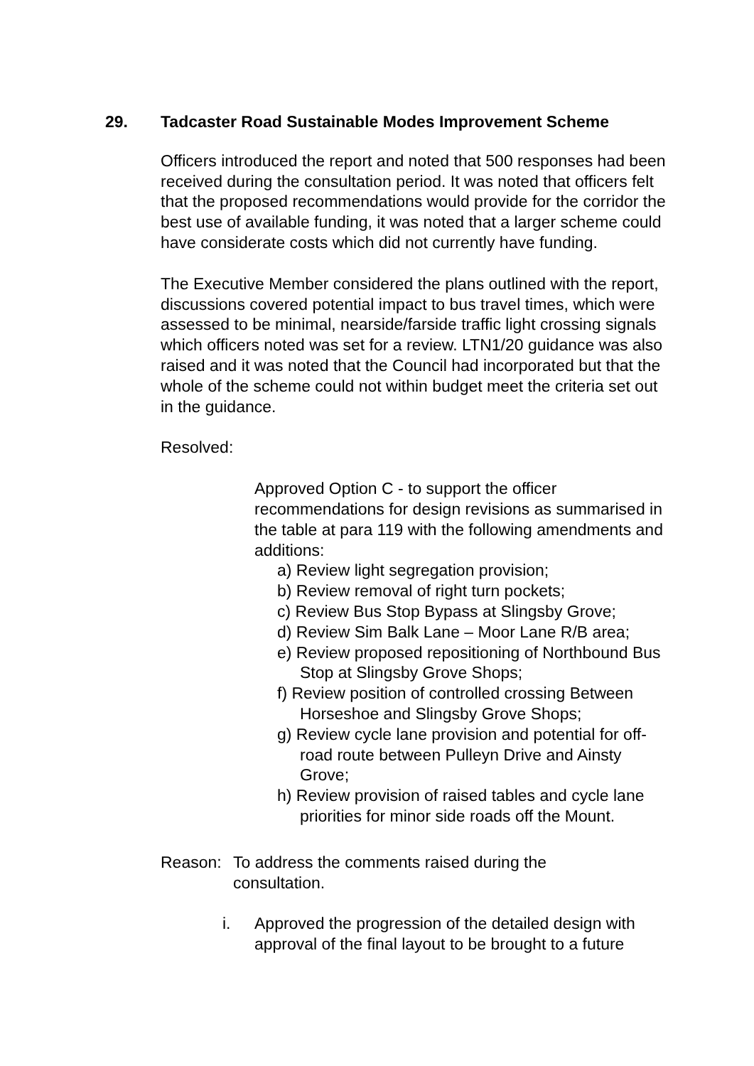29. Tadcaster Road Sustainable Modes Improvement Scheme
Officers introduced the report and noted that 500 responses had been received during the consultation period. It was noted that officers felt that the proposed recommendations would provide for the corridor the best use of available funding, it was noted that a larger scheme could have considerate costs which did not currently have funding.
The Executive Member considered the plans outlined with the report, discussions covered potential impact to bus travel times, which were assessed to be minimal, nearside/farside traffic light crossing signals which officers noted was set for a review. LTN1/20 guidance was also raised and it was noted that the Council had incorporated but that the whole of the scheme could not within budget meet the criteria set out in the guidance.
Resolved:
Approved Option C - to support the officer recommendations for design revisions as summarised in the table at para 119 with the following amendments and additions:
a) Review light segregation provision;
b) Review removal of right turn pockets;
c) Review Bus Stop Bypass at Slingsby Grove;
d) Review Sim Balk Lane – Moor Lane R/B area;
e) Review proposed repositioning of Northbound Bus Stop at Slingsby Grove Shops;
f) Review position of controlled crossing Between Horseshoe and Slingsby Grove Shops;
g) Review cycle lane provision and potential for off-road route between Pulleyn Drive and Ainsty Grove;
h) Review provision of raised tables and cycle lane priorities for minor side roads off the Mount.
Reason: To address the comments raised during the consultation.
i. Approved the progression of the detailed design with approval of the final layout to be brought to a future